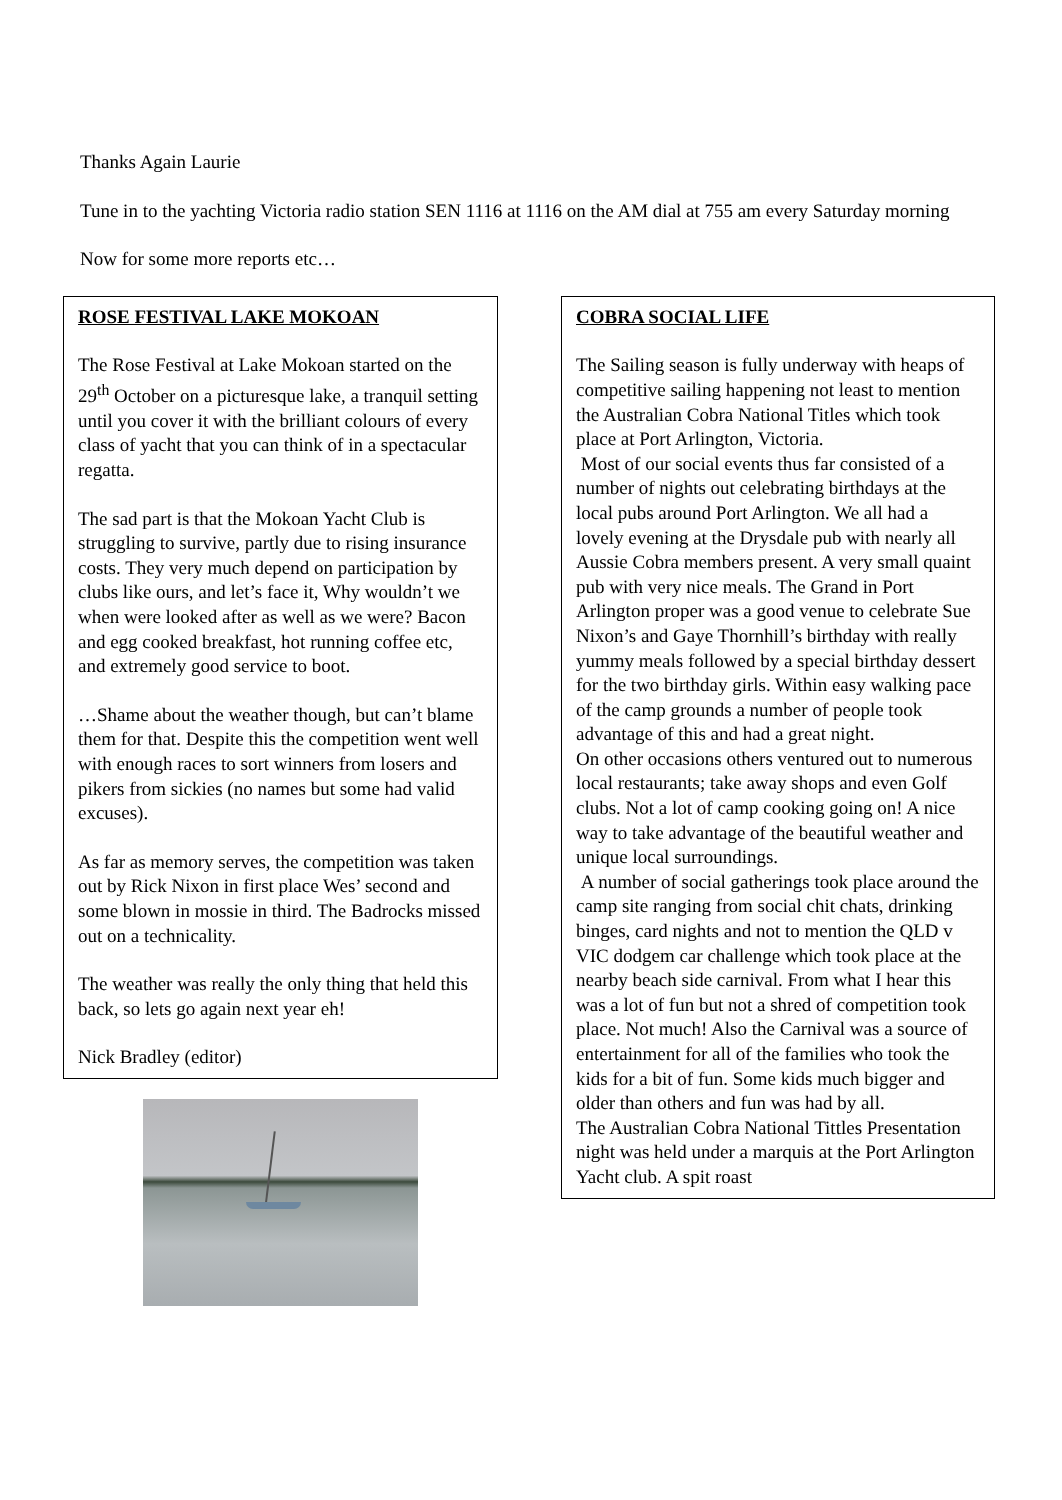Thanks Again Laurie
Tune in to the yachting Victoria radio station SEN 1116 at 1116 on the AM dial at 755 am every Saturday morning
Now for some more reports etc…
ROSE FESTIVAL LAKE MOKOAN
The Rose Festival at Lake Mokoan started on the 29<sup>th</sup> October on a picturesque lake, a tranquil setting until you cover it with the brilliant colours of every class of yacht that you can think of in a spectacular regatta.
The sad part is that the Mokoan Yacht Club is struggling to survive, partly due to rising insurance costs. They very much depend on participation by clubs like ours, and let’s face it, Why wouldn’t we when were looked after as well as we were? Bacon and egg cooked breakfast, hot running coffee etc, and extremely good service to boot.
…Shame about the weather though, but can’t blame them for that. Despite this the competition went well with enough races to sort winners from losers and pikers from sickies (no names but some had valid excuses).
As far as memory serves, the competition was taken out by Rick Nixon in first place Wes’ second and some blown in mossie in third. The Badrocks missed out on a technicality.
The weather was really the only thing that held this back, so lets go again next year eh!
Nick Bradley (editor)
COBRA SOCIAL LIFE
The Sailing season is fully underway with heaps of competitive sailing happening not least to mention the Australian Cobra National Titles which took place at Port Arlington, Victoria.
Most of our social events thus far consisted of a number of nights out celebrating birthdays at the local pubs around Port Arlington. We all had a lovely evening at the Drysdale pub with nearly all Aussie Cobra members present. A very small quaint pub with very nice meals. The Grand in Port Arlington proper was a good venue to celebrate Sue Nixon’s and Gaye Thornhill’s birthday with really yummy meals followed by a special birthday dessert for the two birthday girls. Within easy walking pace of the camp grounds a number of people took advantage of this and had a great night.
On other occasions others ventured out to numerous local restaurants; take away shops and even Golf clubs. Not a lot of camp cooking going on! A nice way to take advantage of the beautiful weather and unique local surroundings.
A number of social gatherings took place around the camp site ranging from social chit chats, drinking binges, card nights and not to mention the QLD v VIC dodgem car challenge which took place at the nearby beach side carnival. From what I hear this was a lot of fun but not a shred of competition took place. Not much! Also the Carnival was a source of entertainment for all of the families who took the kids for a bit of fun. Some kids much bigger and older than others and fun was had by all.
The Australian Cobra National Tittles Presentation night was held under a marquis at the Port Arlington Yacht club. A spit roast